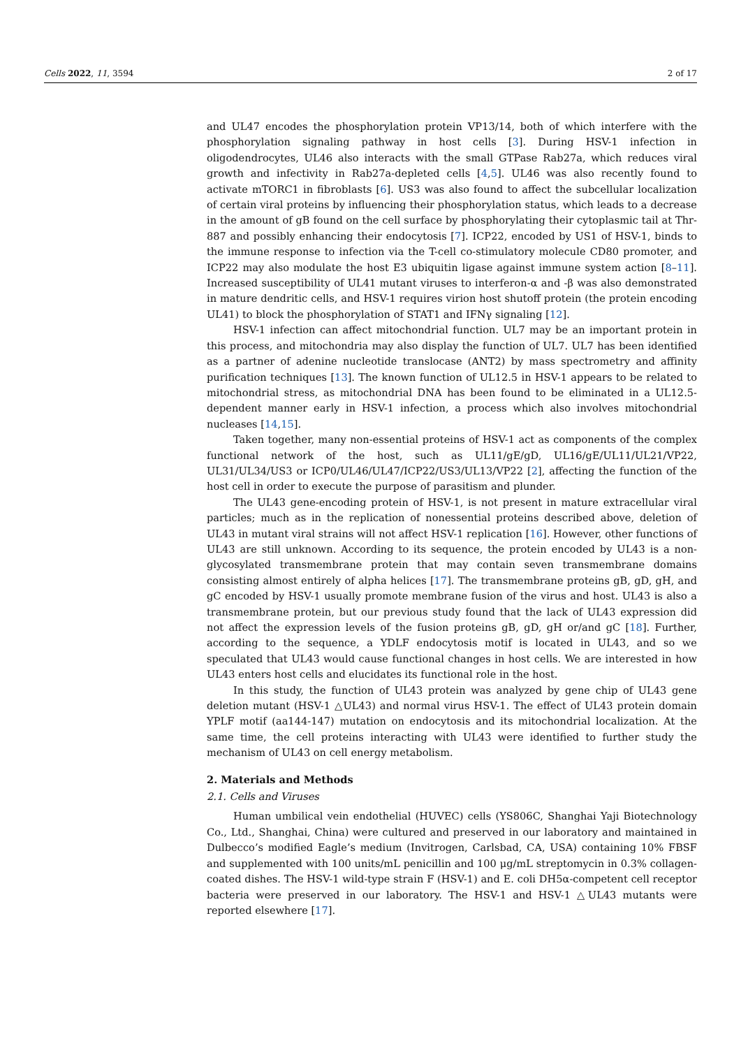Cells 2022, 11, 3594 2 of 17
and UL47 encodes the phosphorylation protein VP13/14, both of which interfere with the phosphorylation signaling pathway in host cells [3]. During HSV-1 infection in oligodendrocytes, UL46 also interacts with the small GTPase Rab27a, which reduces viral growth and infectivity in Rab27a-depleted cells [4,5]. UL46 was also recently found to activate mTORC1 in fibroblasts [6]. US3 was also found to affect the subcellular localization of certain viral proteins by influencing their phosphorylation status, which leads to a decrease in the amount of gB found on the cell surface by phosphorylating their cytoplasmic tail at Thr-887 and possibly enhancing their endocytosis [7]. ICP22, encoded by US1 of HSV-1, binds to the immune response to infection via the T-cell co-stimulatory molecule CD80 promoter, and ICP22 may also modulate the host E3 ubiquitin ligase against immune system action [8–11]. Increased susceptibility of UL41 mutant viruses to interferon-α and -β was also demonstrated in mature dendritic cells, and HSV-1 requires virion host shutoff protein (the protein encoding UL41) to block the phosphorylation of STAT1 and IFNγ signaling [12].
HSV-1 infection can affect mitochondrial function. UL7 may be an important protein in this process, and mitochondria may also display the function of UL7. UL7 has been identified as a partner of adenine nucleotide translocase (ANT2) by mass spectrometry and affinity purification techniques [13]. The known function of UL12.5 in HSV-1 appears to be related to mitochondrial stress, as mitochondrial DNA has been found to be eliminated in a UL12.5-dependent manner early in HSV-1 infection, a process which also involves mitochondrial nucleases [14,15].
Taken together, many non-essential proteins of HSV-1 act as components of the complex functional network of the host, such as UL11/gE/gD, UL16/gE/UL11/UL21/VP22, UL31/UL34/US3 or ICP0/UL46/UL47/ICP22/US3/UL13/VP22 [2], affecting the function of the host cell in order to execute the purpose of parasitism and plunder.
The UL43 gene-encoding protein of HSV-1, is not present in mature extracellular viral particles; much as in the replication of nonessential proteins described above, deletion of UL43 in mutant viral strains will not affect HSV-1 replication [16]. However, other functions of UL43 are still unknown. According to its sequence, the protein encoded by UL43 is a non-glycosylated transmembrane protein that may contain seven transmembrane domains consisting almost entirely of alpha helices [17]. The transmembrane proteins gB, gD, gH, and gC encoded by HSV-1 usually promote membrane fusion of the virus and host. UL43 is also a transmembrane protein, but our previous study found that the lack of UL43 expression did not affect the expression levels of the fusion proteins gB, gD, gH or/and gC [18]. Further, according to the sequence, a YDLF endocytosis motif is located in UL43, and so we speculated that UL43 would cause functional changes in host cells. We are interested in how UL43 enters host cells and elucidates its functional role in the host.
In this study, the function of UL43 protein was analyzed by gene chip of UL43 gene deletion mutant (HSV-1 △UL43) and normal virus HSV-1. The effect of UL43 protein domain YPLF motif (aa144-147) mutation on endocytosis and its mitochondrial localization. At the same time, the cell proteins interacting with UL43 were identified to further study the mechanism of UL43 on cell energy metabolism.
2. Materials and Methods
2.1. Cells and Viruses
Human umbilical vein endothelial (HUVEC) cells (YS806C, Shanghai Yaji Biotechnology Co., Ltd., Shanghai, China) were cultured and preserved in our laboratory and maintained in Dulbecco’s modified Eagle’s medium (Invitrogen, Carlsbad, CA, USA) containing 10% FBSF and supplemented with 100 units/mL penicillin and 100 μg/mL streptomycin in 0.3% collagen-coated dishes. The HSV-1 wild-type strain F (HSV-1) and E. coli DH5α-competent cell receptor bacteria were preserved in our laboratory. The HSV-1 and HSV-1 △UL43 mutants were reported elsewhere [17].